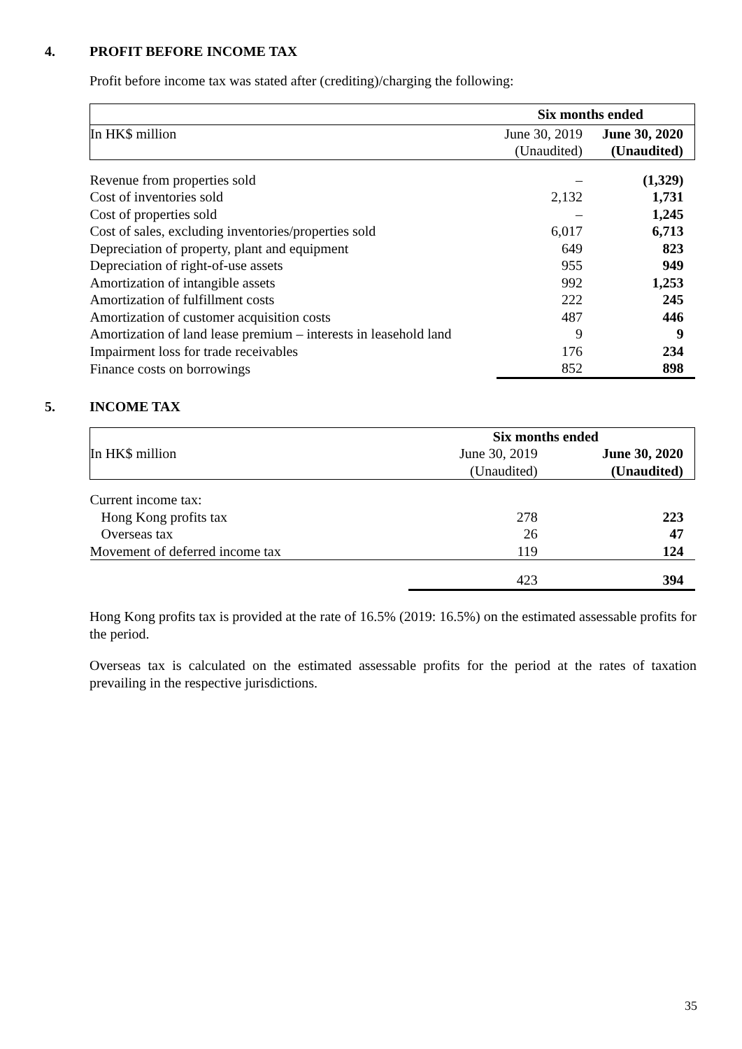4. PROFIT BEFORE INCOME TAX
Profit before income tax was stated after (crediting)/charging the following:
| | Six months ended | |
| In HK$ million | June 30, 2019 | June 30, 2020 |
| | (Unaudited) | (Unaudited) |
| Revenue from properties sold | – | (1,329) |
| Cost of inventories sold | 2,132 | 1,731 |
| Cost of properties sold | – | 1,245 |
| Cost of sales, excluding inventories/properties sold | 6,017 | 6,713 |
| Depreciation of property, plant and equipment | 649 | 823 |
| Depreciation of right-of-use assets | 955 | 949 |
| Amortization of intangible assets | 992 | 1,253 |
| Amortization of fulfillment costs | 222 | 245 |
| Amortization of customer acquisition costs | 487 | 446 |
| Amortization of land lease premium – interests in leasehold land | 9 | 9 |
| Impairment loss for trade receivables | 176 | 234 |
| Finance costs on borrowings | 852 | 898 |
5. INCOME TAX
| | Six months ended | |
| In HK$ million | June 30, 2019 | June 30, 2020 |
| | (Unaudited) | (Unaudited) |
| Current income tax: | | |
| Hong Kong profits tax | 278 | 223 |
| Overseas tax | 26 | 47 |
| Movement of deferred income tax | 119 | 124 |
| | 423 | 394 |
Hong Kong profits tax is provided at the rate of 16.5% (2019: 16.5%) on the estimated assessable profits for the period.
Overseas tax is calculated on the estimated assessable profits for the period at the rates of taxation prevailing in the respective jurisdictions.
35